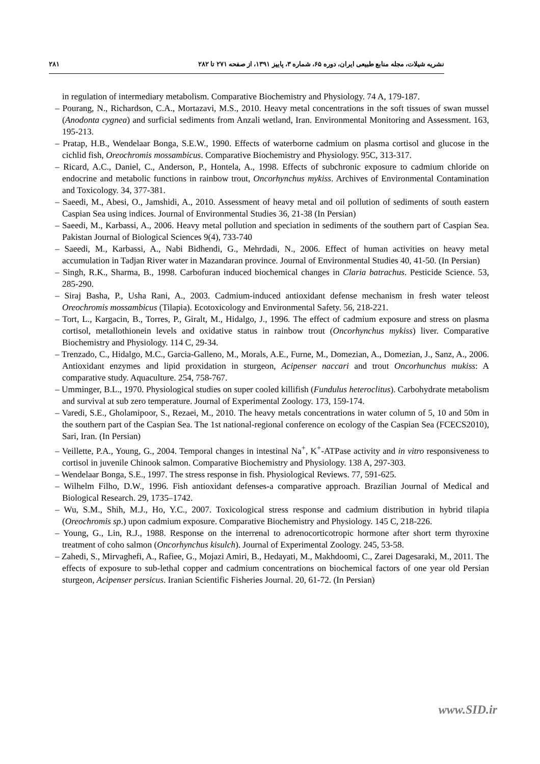۲۸۱ نشریه شیلات، مجله منابع طبیعی ایران، دوره ۶۵، شماره ۳، پاییز ۱۳۹۱، از صفحه ۲۷۱ تا ۲۸۲
in regulation of intermediary metabolism. Comparative Biochemistry and Physiology. 74 A, 179-187.
– Pourang, N., Richardson, C.A., Mortazavi, M.S., 2010. Heavy metal concentrations in the soft tissues of swan mussel (Anodonta cygnea) and surficial sediments from Anzali wetland, Iran. Environmental Monitoring and Assessment. 163, 195-213.
– Pratap, H.B., Wendelaar Bonga, S.E.W., 1990. Effects of waterborne cadmium on plasma cortisol and glucose in the cichlid fish, Oreochromis mossambicus. Comparative Biochemistry and Physiology. 95C, 313-317.
– Ricard, A.C., Daniel, C., Anderson, P., Hontela, A., 1998. Effects of subchronic exposure to cadmium chloride on endocrine and metabolic functions in rainbow trout, Oncorhynchus mykiss. Archives of Environmental Contamination and Toxicology. 34, 377-381.
– Saeedi, M., Abesi, O., Jamshidi, A., 2010. Assessment of heavy metal and oil pollution of sediments of south eastern Caspian Sea using indices. Journal of Environmental Studies 36, 21-38 (In Persian)
– Saeedi, M., Karbassi, A., 2006. Heavy metal pollution and speciation in sediments of the southern part of Caspian Sea. Pakistan Journal of Biological Sciences 9(4), 733-740
– Saeedi, M., Karbassi, A., Nabi Bidhendi, G., Mehrdadi, N., 2006. Effect of human activities on heavy metal accumulation in Tadjan River water in Mazandaran province. Journal of Environmental Studies 40, 41-50. (In Persian)
– Singh, R.K., Sharma, B., 1998. Carbofuran induced biochemical changes in Claria batrachus. Pesticide Science. 53, 285-290.
– Siraj Basha, P., Usha Rani, A., 2003. Cadmium-induced antioxidant defense mechanism in fresh water teleost Oreochromis mossambicus (Tilapia). Ecotoxicology and Environmental Safety. 56, 218-221.
– Tort, L., Kargacin, B., Torres, P., Giralt, M., Hidalgo, J., 1996. The effect of cadmium exposure and stress on plasma cortisol, metallothionein levels and oxidative status in rainbow trout (Oncorhynchus mykiss) liver. Comparative Biochemistry and Physiology. 114 C, 29-34.
– Trenzado, C., Hidalgo, M.C., Garcia-Galleno, M., Morals, A.E., Furne, M., Domezian, A., Domezian, J., Sanz, A., 2006. Antioxidant enzymes and lipid proxidation in sturgeon, Acipenser naccari and trout Oncorhunchus mukiss: A comparative study. Aquaculture. 254, 758-767.
– Umminger, B.L., 1970. Physiological studies on super cooled killifish (Fundulus heteroclitus). Carbohydrate metabolism and survival at sub zero temperature. Journal of Experimental Zoology. 173, 159-174.
– Varedi, S.E., Gholamipoor, S., Rezaei, M., 2010. The heavy metals concentrations in water column of 5, 10 and 50m in the southern part of the Caspian Sea. The 1st national-regional conference on ecology of the Caspian Sea (FCECS2010), Sari, Iran. (In Persian)
– Veillette, P.A., Young, G., 2004. Temporal changes in intestinal Na<sup>+</sup>, K<sup>+</sup>-ATPase activity and in vitro responsiveness to cortisol in juvenile Chinook salmon. Comparative Biochemistry and Physiology. 138 A, 297-303.
– Wendelaar Bonga, S.E., 1997. The stress response in fish. Physiological Reviews. 77, 591-625.
– Wilhelm Filho, D.W., 1996. Fish antioxidant defenses-a comparative approach. Brazilian Journal of Medical and Biological Research. 29, 1735–1742.
– Wu, S.M., Shih, M.J., Ho, Y.C., 2007. Toxicological stress response and cadmium distribution in hybrid tilapia (Oreochromis sp.) upon cadmium exposure. Comparative Biochemistry and Physiology. 145 C, 218-226.
– Young, G., Lin, R.J., 1988. Response on the interrenal to adrenocorticotropic hormone after short term thyroxine treatment of coho salmon (Oncorhynchus kisulch). Journal of Experimental Zoology. 245, 53-58.
– Zahedi, S., Mirvaghefi, A., Rafiee, G., Mojazi Amiri, B., Hedayati, M., Makhdoomi, C., Zarei Dagesaraki, M., 2011. The effects of exposure to sub-lethal copper and cadmium concentrations on biochemical factors of one year old Persian sturgeon, Acipenser persicus. Iranian Scientific Fisheries Journal. 20, 61-72. (In Persian)
www.SID.ir